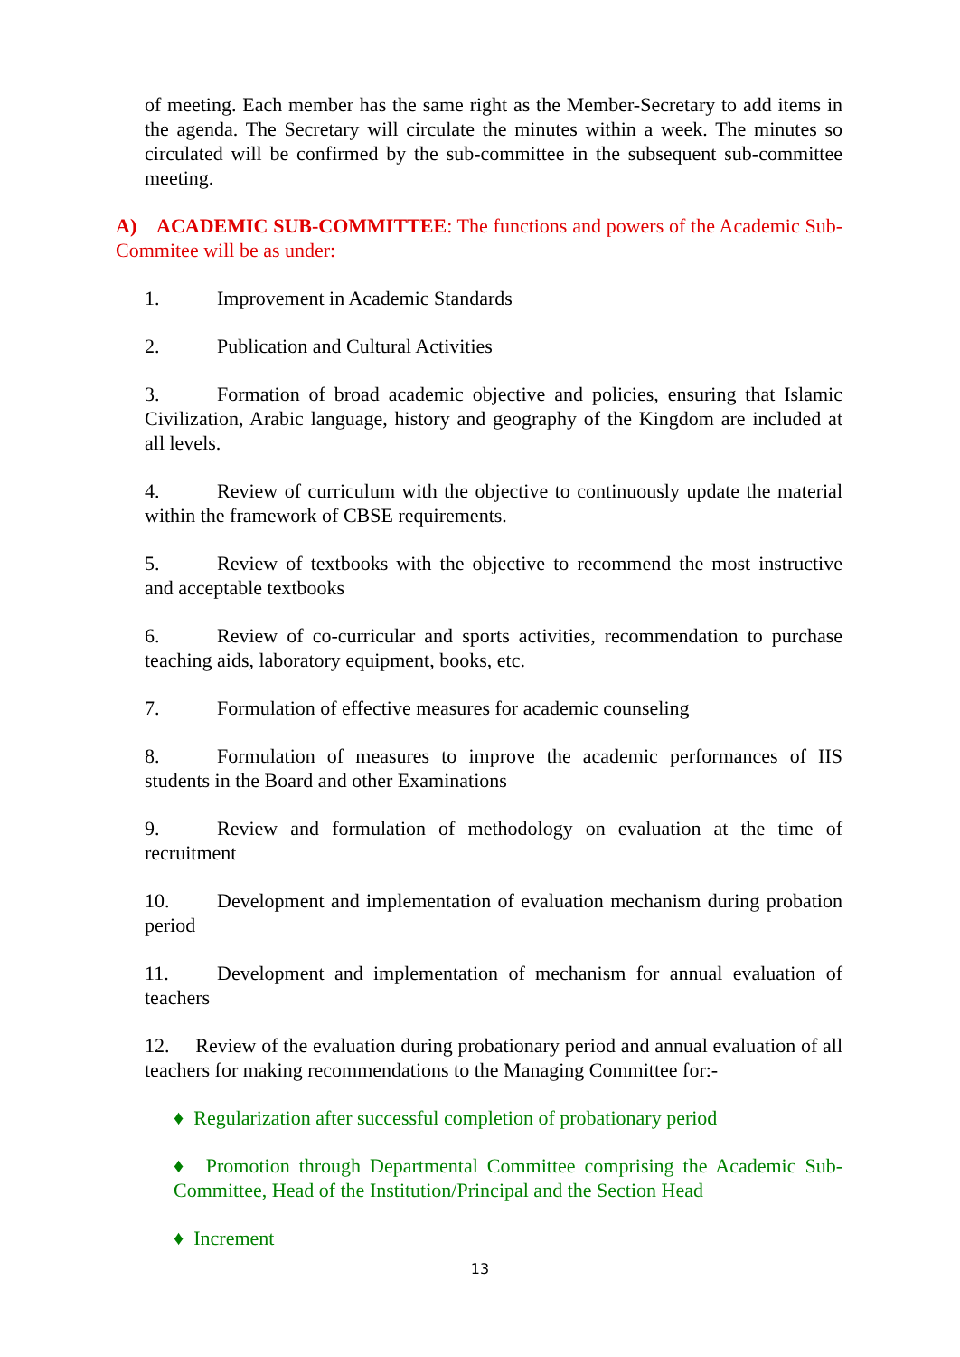of meeting. Each member has the same right as the Member-Secretary to add items in the agenda. The Secretary will circulate the minutes within a week. The minutes so circulated will be confirmed by the sub-committee in the subsequent sub-committee meeting.
A) ACADEMIC SUB-COMMITTEE: The functions and powers of the Academic Sub-Commitee will be as under:
1. Improvement in Academic Standards
2. Publication and Cultural Activities
3. Formation of broad academic objective and policies, ensuring that Islamic Civilization, Arabic language, history and geography of the Kingdom are included at all levels.
4. Review of curriculum with the objective to continuously update the material within the framework of CBSE requirements.
5. Review of textbooks with the objective to recommend the most instructive and acceptable textbooks
6. Review of co-curricular and sports activities, recommendation to purchase teaching aids, laboratory equipment, books, etc.
7. Formulation of effective measures for academic counseling
8. Formulation of measures to improve the academic performances of IIS students in the Board and other Examinations
9. Review and formulation of methodology on evaluation at the time of recruitment
10. Development and implementation of evaluation mechanism during probation period
11. Development and implementation of mechanism for annual evaluation of teachers
12. Review of the evaluation during probationary period and annual evaluation of all teachers for making recommendations to the Managing Committee for:-
♦ Regularization after successful completion of probationary period
♦ Promotion through Departmental Committee comprising the Academic Sub-Committee, Head of the Institution/Principal and the Section Head
♦ Increment
13